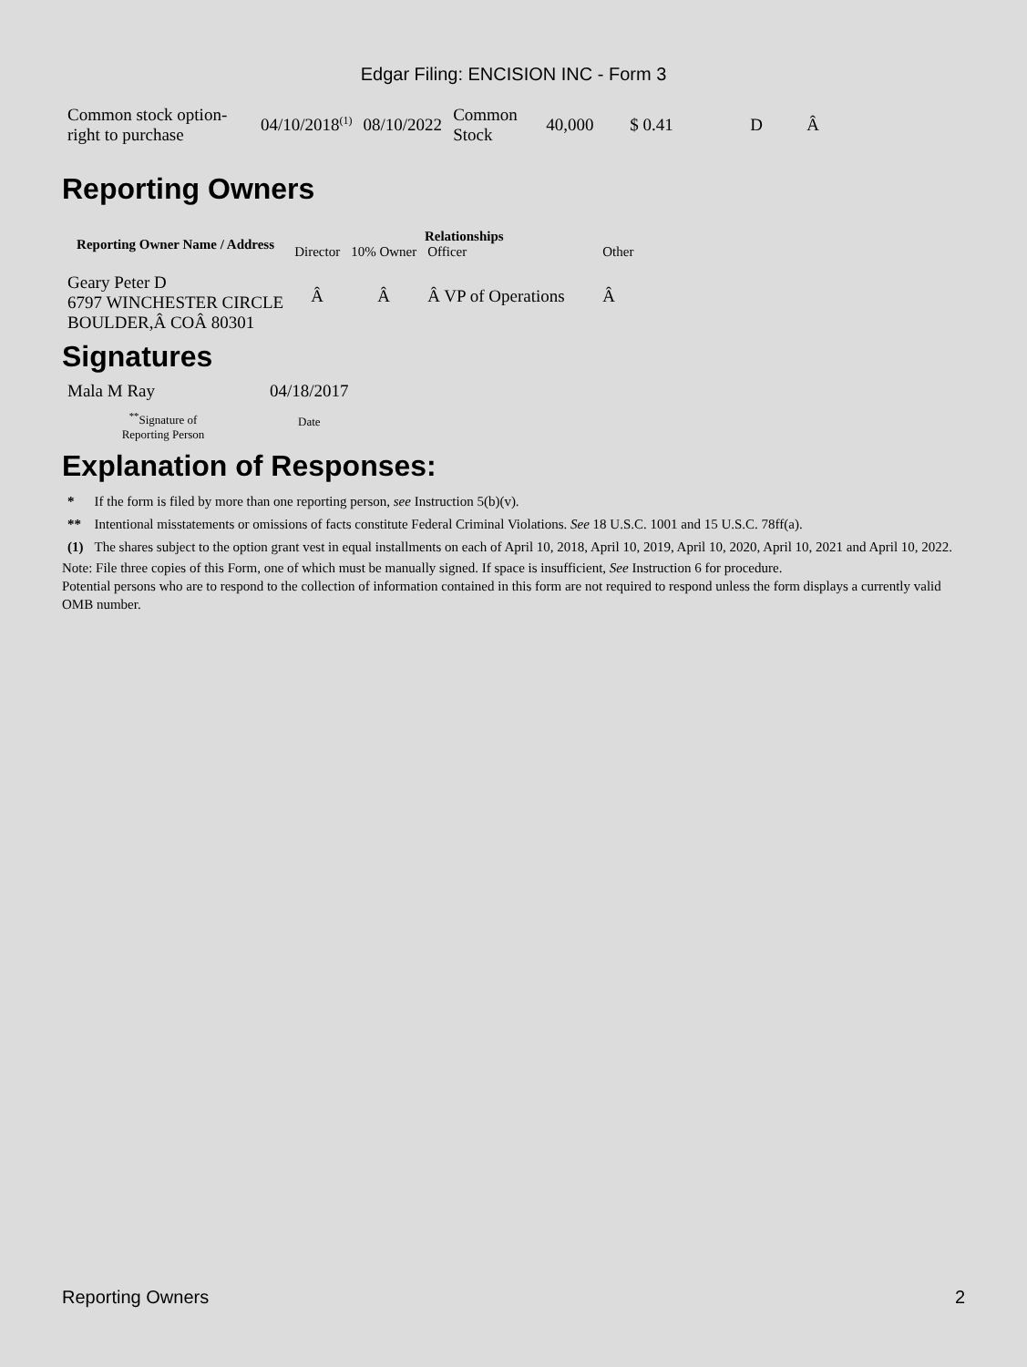Edgar Filing: ENCISION INC - Form 3
| Common stock option-right to purchase | 04/10/2018<sup>(1)</sup> | 08/10/2022 | Common Stock | 40,000 | $ 0.41 | D | Â |
Reporting Owners
| Reporting Owner Name / Address | Relationships | | | |
| --- | --- | --- | --- | --- |
| | Director | 10% Owner | Officer | Other |
| Geary Peter D 6797 WINCHESTER CIRCLE BOULDER,Â COÂ 80301 | Â | Â | Â VP of Operations | Â |
Signatures
| Mala M Ray | 04/18/2017 |
| <sup>**</sup> Signature of Reporting Person | Date |
Explanation of Responses:
| * | If the form is filed by more than one reporting person, see Instruction 5(b)(v). |
| ** | Intentional misstatements or omissions of facts constitute Federal Criminal Violations. See 18 U.S.C. 1001 and 15 U.S.C. 78ff(a). |
| (1) | The shares subject to the option grant vest in equal installments on each of April 10, 2018, April 10, 2019, April 10, 2020, April 10, 2021 and April 10, 2022. |
Note: File three copies of this Form, one of which must be manually signed. If space is insufficient, See Instruction 6 for procedure.
Potential persons who are to respond to the collection of information contained in this form are not required to respond unless the form displays a currently valid OMB number.
Reporting Owners 2